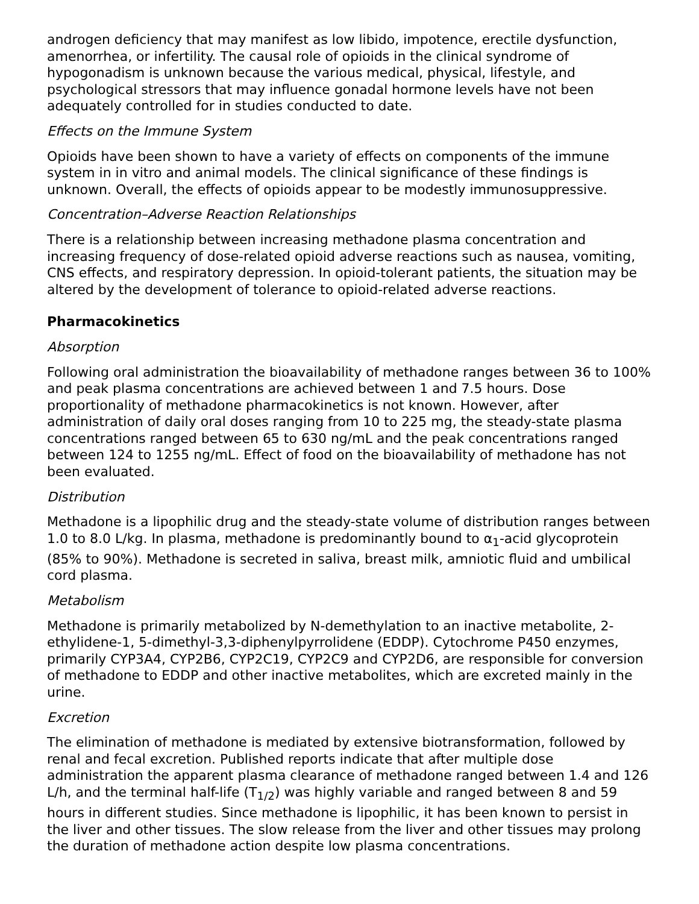androgen deficiency that may manifest as low libido, impotence, erectile dysfunction, amenorrhea, or infertility. The causal role of opioids in the clinical syndrome of hypogonadism is unknown because the various medical, physical, lifestyle, and psychological stressors that may influence gonadal hormone levels have not been adequately controlled for in studies conducted to date.
Effects on the Immune System
Opioids have been shown to have a variety of effects on components of the immune system in in vitro and animal models. The clinical significance of these findings is unknown. Overall, the effects of opioids appear to be modestly immunosuppressive.
Concentration–Adverse Reaction Relationships
There is a relationship between increasing methadone plasma concentration and increasing frequency of dose-related opioid adverse reactions such as nausea, vomiting, CNS effects, and respiratory depression. In opioid-tolerant patients, the situation may be altered by the development of tolerance to opioid-related adverse reactions.
Pharmacokinetics
Absorption
Following oral administration the bioavailability of methadone ranges between 36 to 100% and peak plasma concentrations are achieved between 1 and 7.5 hours. Dose proportionality of methadone pharmacokinetics is not known. However, after administration of daily oral doses ranging from 10 to 225 mg, the steady-state plasma concentrations ranged between 65 to 630 ng/mL and the peak concentrations ranged between 124 to 1255 ng/mL. Effect of food on the bioavailability of methadone has not been evaluated.
Distribution
Methadone is a lipophilic drug and the steady-state volume of distribution ranges between 1.0 to 8.0 L/kg. In plasma, methadone is predominantly bound to α<sub>1</sub>-acid glycoprotein (85% to 90%). Methadone is secreted in saliva, breast milk, amniotic fluid and umbilical cord plasma.
Metabolism
Methadone is primarily metabolized by N-demethylation to an inactive metabolite, 2-ethylidene-1, 5-dimethyl-3,3-diphenylpyrrolidene (EDDP). Cytochrome P450 enzymes, primarily CYP3A4, CYP2B6, CYP2C19, CYP2C9 and CYP2D6, are responsible for conversion of methadone to EDDP and other inactive metabolites, which are excreted mainly in the urine.
Excretion
The elimination of methadone is mediated by extensive biotransformation, followed by renal and fecal excretion. Published reports indicate that after multiple dose administration the apparent plasma clearance of methadone ranged between 1.4 and 126 L/h, and the terminal half-life (T<sub>1/2</sub>) was highly variable and ranged between 8 and 59 hours in different studies. Since methadone is lipophilic, it has been known to persist in the liver and other tissues. The slow release from the liver and other tissues may prolong the duration of methadone action despite low plasma concentrations.